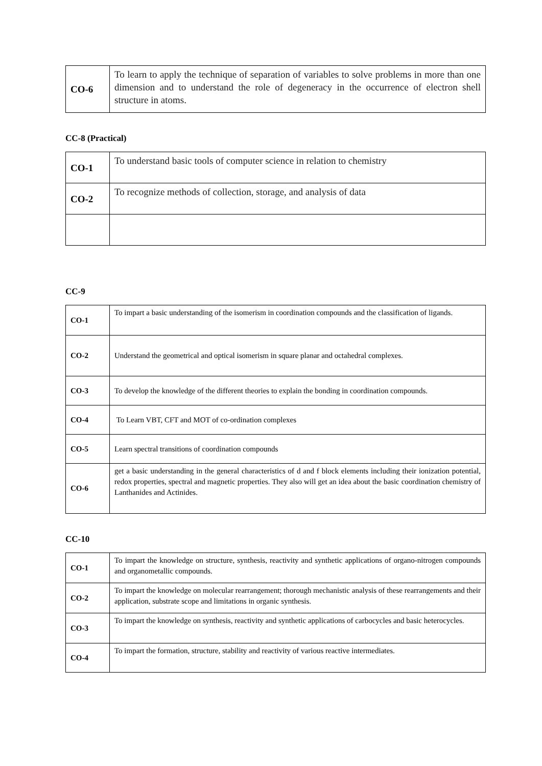| CO-6 | To learn to apply the technique of separation of variables to solve problems in more than one dimension and to understand the role of degeneracy in the occurrence of electron shell structure in atoms. |
CC-8 (Practical)
| CO-1 | To understand basic tools of computer science in relation to chemistry |
| CO-2 | To recognize methods of collection, storage, and analysis of data |
CC-9
| CO-1 | To impart a basic understanding of the isomerism in coordination compounds and the classification of ligands. |
| CO-2 | Understand the geometrical and optical isomerism in square planar and octahedral complexes. |
| CO-3 | To develop the knowledge of the different theories to explain the bonding in coordination compounds. |
| CO-4 | To Learn VBT, CFT and MOT of co-ordination complexes |
| CO-5 | Learn spectral transitions of coordination compounds |
| CO-6 | get a basic understanding in the general characteristics of d and f block elements including their ionization potential, redox properties, spectral and magnetic properties. They also will get an idea about the basic coordination chemistry of Lanthanides and Actinides. |
CC-10
| CO-1 | To impart the knowledge on structure, synthesis, reactivity and synthetic applications of organo-nitrogen compounds and organometallic compounds. |
| CO-2 | To impart the knowledge on molecular rearrangement; thorough mechanistic analysis of these rearrangements and their application, substrate scope and limitations in organic synthesis. |
| CO-3 | To impart the knowledge on synthesis, reactivity and synthetic applications of carbocycles and basic heterocycles. |
| CO-4 | To impart the formation, structure, stability and reactivity of various reactive intermediates. |